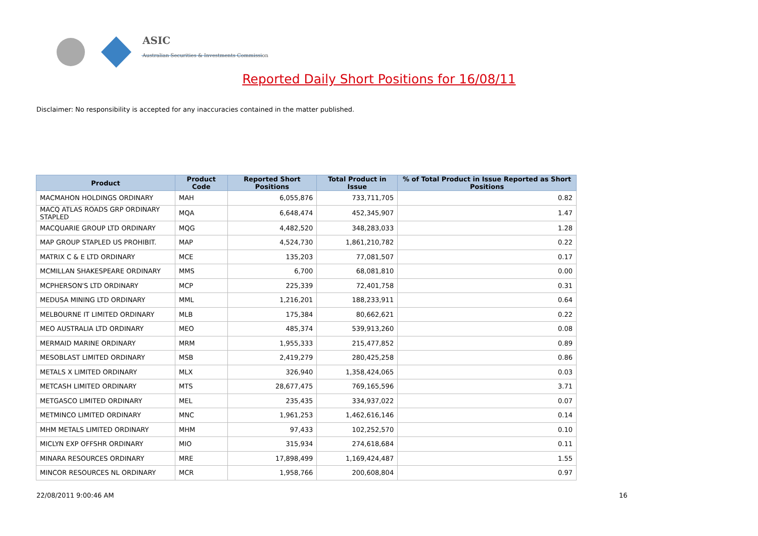ASIC
Australian Securities & Investments Commission
Reported Daily Short Positions for 16/08/11
Disclaimer: No responsibility is accepted for any inaccuracies contained in the matter published.
| Product | Product Code | Reported Short Positions | Total Product in Issue | % of Total Product in Issue Reported as Short Positions |
| --- | --- | --- | --- | --- |
| MACMAHON HOLDINGS ORDINARY | MAH | 6,055,876 | 733,711,705 | 0.82 |
| MACQ ATLAS ROADS GRP ORDINARY STAPLED | MQA | 6,648,474 | 452,345,907 | 1.47 |
| MACQUARIE GROUP LTD ORDINARY | MQG | 4,482,520 | 348,283,033 | 1.28 |
| MAP GROUP STAPLED US PROHIBIT. | MAP | 4,524,730 | 1,861,210,782 | 0.22 |
| MATRIX C & E LTD ORDINARY | MCE | 135,203 | 77,081,507 | 0.17 |
| MCMILLAN SHAKESPEARE ORDINARY | MMS | 6,700 | 68,081,810 | 0.00 |
| MCPHERSON'S LTD ORDINARY | MCP | 225,339 | 72,401,758 | 0.31 |
| MEDUSA MINING LTD ORDINARY | MML | 1,216,201 | 188,233,911 | 0.64 |
| MELBOURNE IT LIMITED ORDINARY | MLB | 175,384 | 80,662,621 | 0.22 |
| MEO AUSTRALIA LTD ORDINARY | MEO | 485,374 | 539,913,260 | 0.08 |
| MERMAID MARINE ORDINARY | MRM | 1,955,333 | 215,477,852 | 0.89 |
| MESOBLAST LIMITED ORDINARY | MSB | 2,419,279 | 280,425,258 | 0.86 |
| METALS X LIMITED ORDINARY | MLX | 326,940 | 1,358,424,065 | 0.03 |
| METCASH LIMITED ORDINARY | MTS | 28,677,475 | 769,165,596 | 3.71 |
| METGASCO LIMITED ORDINARY | MEL | 235,435 | 334,937,022 | 0.07 |
| METMINCO LIMITED ORDINARY | MNC | 1,961,253 | 1,462,616,146 | 0.14 |
| MHM METALS LIMITED ORDINARY | MHM | 97,433 | 102,252,570 | 0.10 |
| MICLYN EXP OFFSHR ORDINARY | MIO | 315,934 | 274,618,684 | 0.11 |
| MINARA RESOURCES ORDINARY | MRE | 17,898,499 | 1,169,424,487 | 1.55 |
| MINCOR RESOURCES NL ORDINARY | MCR | 1,958,766 | 200,608,804 | 0.97 |
22/08/2011 9:00:46 AM 16